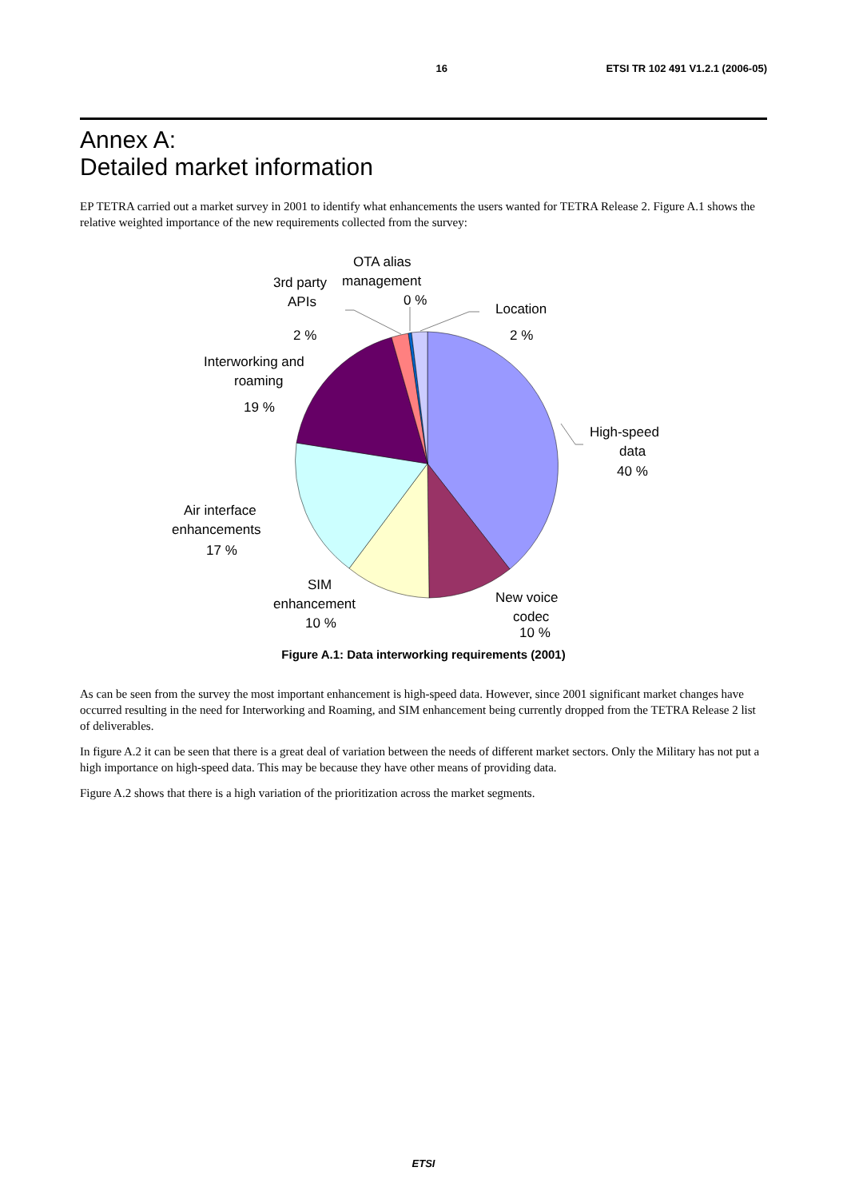16 ETSI TR 102 491 V1.2.1 (2006-05)
Annex A:
Detailed market information
EP TETRA carried out a market survey in 2001 to identify what enhancements the users wanted for TETRA Release 2. Figure A.1 shows the relative weighted importance of the new requirements collected from the survey:
OTA alias
management
0 %
3rd party
APIs
2 %
Location
2 %
Interworking and
roaming
19 %
High-speed
data
40 %
Air interface
enhancements
17 %
SIM
enhancement
10 %
New voice
codec
10 %
Figure A.1: Data interworking requirements (2001)
As can be seen from the survey the most important enhancement is high-speed data. However, since 2001 significant market changes have occurred resulting in the need for Interworking and Roaming, and SIM enhancement being currently dropped from the TETRA Release 2 list of deliverables.
In figure A.2 it can be seen that there is a great deal of variation between the needs of different market sectors. Only the Military has not put a high importance on high-speed data. This may be because they have other means of providing data.
Figure A.2 shows that there is a high variation of the prioritization across the market segments.
ETSI